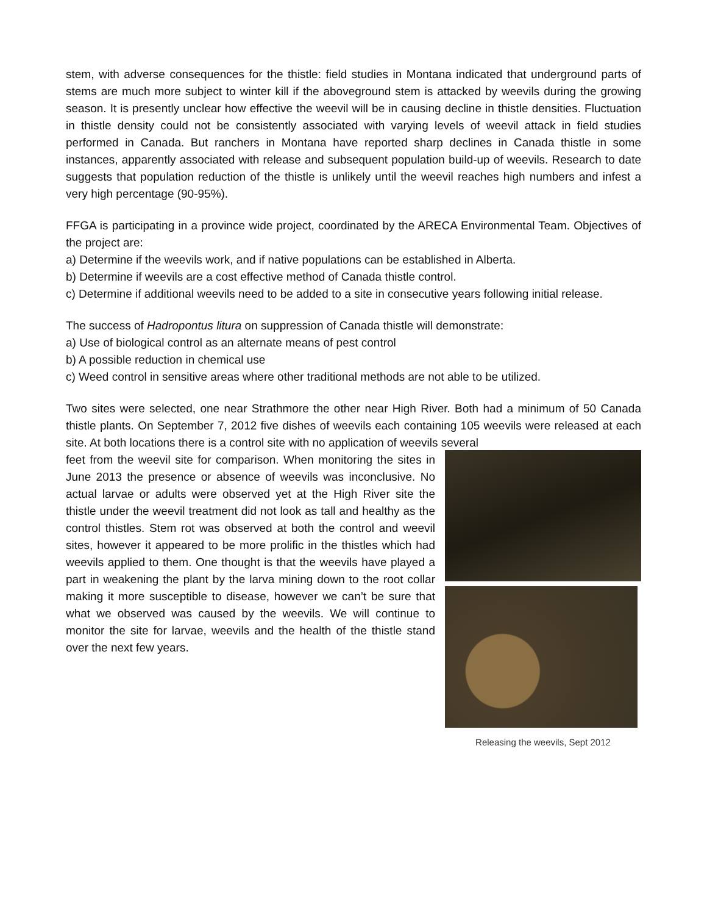stem, with adverse consequences for the thistle: field studies in Montana indicated that underground parts of stems are much more subject to winter kill if the aboveground stem is attacked by weevils during the growing season. It is presently unclear how effective the weevil will be in causing decline in thistle densities. Fluctuation in thistle density could not be consistently associated with varying levels of weevil attack in field studies performed in Canada. But ranchers in Montana have reported sharp declines in Canada thistle in some instances, apparently associated with release and subsequent population build-up of weevils. Research to date suggests that population reduction of the thistle is unlikely until the weevil reaches high numbers and infest a very high percentage (90-95%).
FFGA is participating in a province wide project, coordinated by the ARECA Environmental Team. Objectives of the project are:
a) Determine if the weevils work, and if native populations can be established in Alberta.
b) Determine if weevils are a cost effective method of Canada thistle control.
c) Determine if additional weevils need to be added to a site in consecutive years following initial release.
The success of Hadropontus litura on suppression of Canada thistle will demonstrate:
a) Use of biological control as an alternate means of pest control
b) A possible reduction in chemical use
c) Weed control in sensitive areas where other traditional methods are not able to be utilized.
Two sites were selected, one near Strathmore the other near High River. Both had a minimum of 50 Canada thistle plants. On September 7, 2012 five dishes of weevils each containing 105 weevils were released at each site. At both locations there is a control site with no application of weevils several
feet from the weevil site for comparison. When monitoring the sites in June 2013 the presence or absence of weevils was inconclusive. No actual larvae or adults were observed yet at the High River site the thistle under the weevil treatment did not look as tall and healthy as the control thistles. Stem rot was observed at both the control and weevil sites, however it appeared to be more prolific in the thistles which had weevils applied to them. One thought is that the weevils have played a part in weakening the plant by the larva mining down to the root collar making it more susceptible to disease, however we can’t be sure that what we observed was caused by the weevils. We will continue to monitor the site for larvae, weevils and the health of the thistle stand over the next few years.
Releasing the weevils, Sept 2012